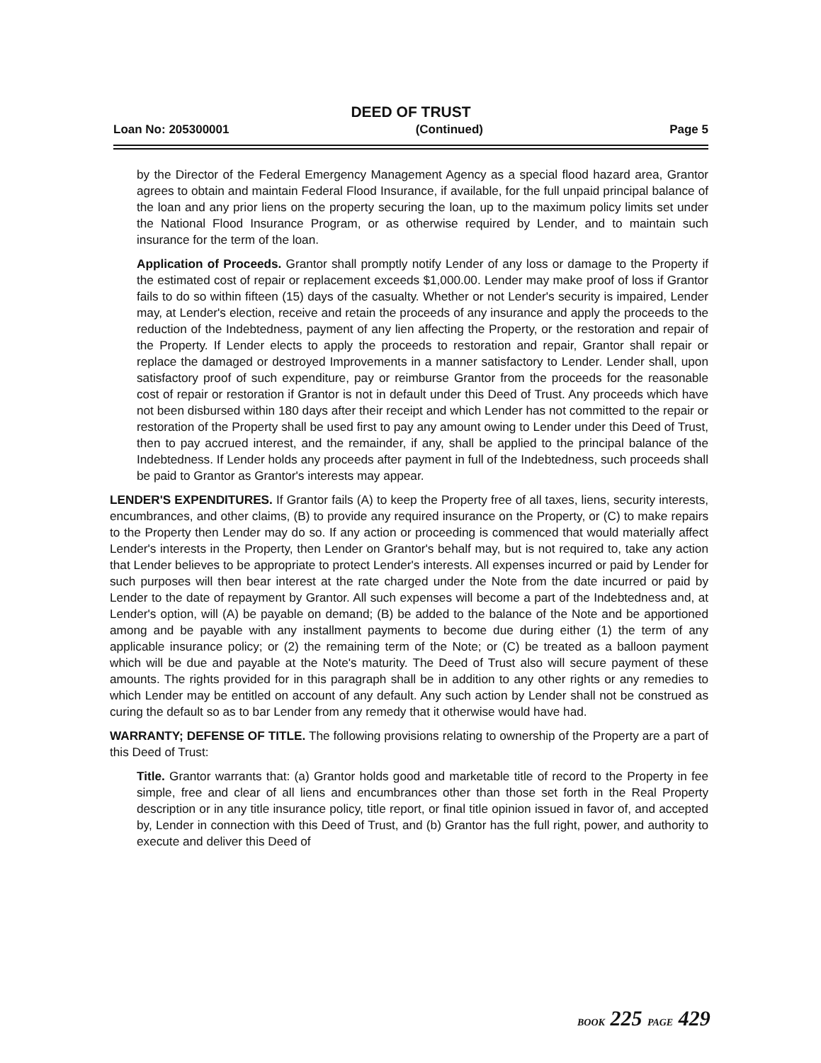DEED OF TRUST
Loan No: 205300001 (Continued) Page 5
by the Director of the Federal Emergency Management Agency as a special flood hazard area, Grantor agrees to obtain and maintain Federal Flood Insurance, if available, for the full unpaid principal balance of the loan and any prior liens on the property securing the loan, up to the maximum policy limits set under the National Flood Insurance Program, or as otherwise required by Lender, and to maintain such insurance for the term of the loan.
Application of Proceeds. Grantor shall promptly notify Lender of any loss or damage to the Property if the estimated cost of repair or replacement exceeds $1,000.00. Lender may make proof of loss if Grantor fails to do so within fifteen (15) days of the casualty. Whether or not Lender's security is impaired, Lender may, at Lender's election, receive and retain the proceeds of any insurance and apply the proceeds to the reduction of the Indebtedness, payment of any lien affecting the Property, or the restoration and repair of the Property. If Lender elects to apply the proceeds to restoration and repair, Grantor shall repair or replace the damaged or destroyed Improvements in a manner satisfactory to Lender. Lender shall, upon satisfactory proof of such expenditure, pay or reimburse Grantor from the proceeds for the reasonable cost of repair or restoration if Grantor is not in default under this Deed of Trust. Any proceeds which have not been disbursed within 180 days after their receipt and which Lender has not committed to the repair or restoration of the Property shall be used first to pay any amount owing to Lender under this Deed of Trust, then to pay accrued interest, and the remainder, if any, shall be applied to the principal balance of the Indebtedness. If Lender holds any proceeds after payment in full of the Indebtedness, such proceeds shall be paid to Grantor as Grantor's interests may appear.
LENDER'S EXPENDITURES. If Grantor fails (A) to keep the Property free of all taxes, liens, security interests, encumbrances, and other claims, (B) to provide any required insurance on the Property, or (C) to make repairs to the Property then Lender may do so. If any action or proceeding is commenced that would materially affect Lender's interests in the Property, then Lender on Grantor's behalf may, but is not required to, take any action that Lender believes to be appropriate to protect Lender's interests. All expenses incurred or paid by Lender for such purposes will then bear interest at the rate charged under the Note from the date incurred or paid by Lender to the date of repayment by Grantor. All such expenses will become a part of the Indebtedness and, at Lender's option, will (A) be payable on demand; (B) be added to the balance of the Note and be apportioned among and be payable with any installment payments to become due during either (1) the term of any applicable insurance policy; or (2) the remaining term of the Note; or (C) be treated as a balloon payment which will be due and payable at the Note's maturity. The Deed of Trust also will secure payment of these amounts. The rights provided for in this paragraph shall be in addition to any other rights or any remedies to which Lender may be entitled on account of any default. Any such action by Lender shall not be construed as curing the default so as to bar Lender from any remedy that it otherwise would have had.
WARRANTY; DEFENSE OF TITLE. The following provisions relating to ownership of the Property are a part of this Deed of Trust:
Title. Grantor warrants that: (a) Grantor holds good and marketable title of record to the Property in fee simple, free and clear of all liens and encumbrances other than those set forth in the Real Property description or in any title insurance policy, title report, or final title opinion issued in favor of, and accepted by, Lender in connection with this Deed of Trust, and (b) Grantor has the full right, power, and authority to execute and deliver this Deed of
BOOK 225 PAGE 429